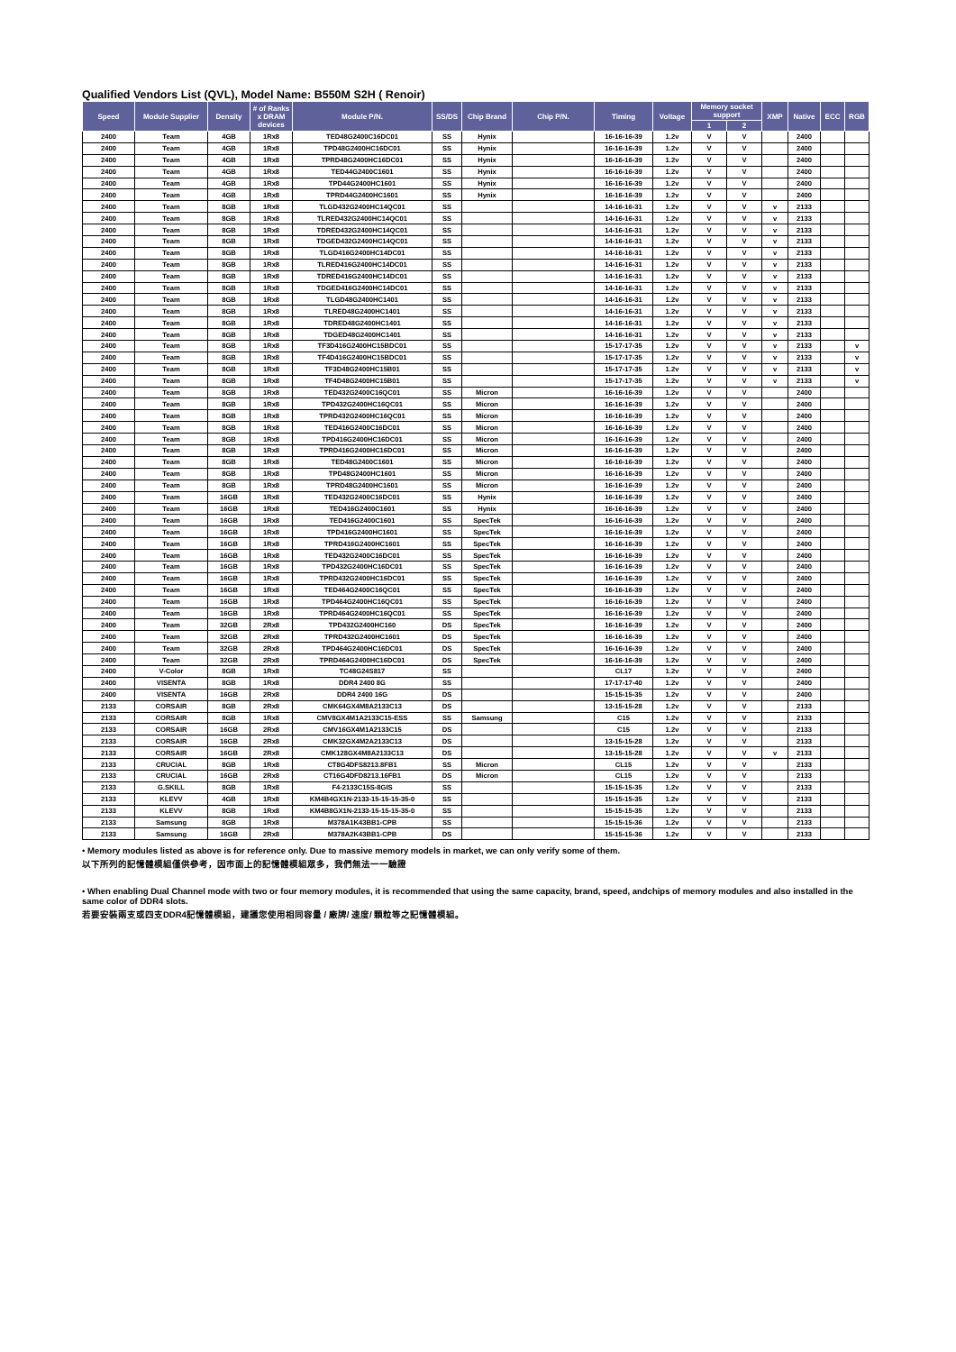Qualified Vendors List (QVL), Model Name: B550M S2H ( Renoir)
| Speed | Module Supplier | Density | # of Ranks x DRAM devices | Module P/N. | SS/DS | Chip Brand | Chip P/N. | Timing | Voltage | Memory socket support | | XMP | Native | ECC | RGB |
| --- | --- | --- | --- | --- | --- | --- | --- | --- | --- | --- | --- | --- | --- | --- | --- |
| | | | | | | | | | | 1 | 2 | | | | |
| 2400 | Team | 4GB | 1Rx8 | TED48G2400C16DC01 | SS | Hynix | | 16-16-16-39 | 1.2v | V | V | | 2400 | | |
| 2400 | Team | 4GB | 1Rx8 | TPD48G2400HC16DC01 | SS | Hynix | | 16-16-16-39 | 1.2v | V | V | | 2400 | | |
| 2400 | Team | 4GB | 1Rx8 | TPRD48G2400HC16DC01 | SS | Hynix | | 16-16-16-39 | 1.2v | V | V | | 2400 | | |
| 2400 | Team | 4GB | 1Rx8 | TED44G2400C1601 | SS | Hynix | | 16-16-16-39 | 1.2v | V | V | | 2400 | | |
| 2400 | Team | 4GB | 1Rx8 | TPD44G2400HC1601 | SS | Hynix | | 16-16-16-39 | 1.2v | V | V | | 2400 | | |
| 2400 | Team | 4GB | 1Rx8 | TPRD44G2400HC1601 | SS | Hynix | | 16-16-16-39 | 1.2v | V | V | | 2400 | | |
| 2400 | Team | 8GB | 1Rx8 | TLGD432G2400HC14QC01 | SS | | | 14-16-16-31 | 1.2v | V | V | v | 2133 | | |
| 2400 | Team | 8GB | 1Rx8 | TLRED432G2400HC14QC01 | SS | | | 14-16-16-31 | 1.2v | V | V | v | 2133 | | |
| 2400 | Team | 8GB | 1Rx8 | TDRED432G2400HC14QC01 | SS | | | 14-16-16-31 | 1.2v | V | V | v | 2133 | | |
| 2400 | Team | 8GB | 1Rx8 | TDGED432G2400HC14QC01 | SS | | | 14-16-16-31 | 1.2v | V | V | v | 2133 | | |
| 2400 | Team | 8GB | 1Rx8 | TLGD416G2400HC14DC01 | SS | | | 14-16-16-31 | 1.2v | V | V | v | 2133 | | |
| 2400 | Team | 8GB | 1Rx8 | TLRED416G2400HC14DC01 | SS | | | 14-16-16-31 | 1.2v | V | V | v | 2133 | | |
| 2400 | Team | 8GB | 1Rx8 | TDRED416G2400HC14DC01 | SS | | | 14-16-16-31 | 1.2v | V | V | v | 2133 | | |
| 2400 | Team | 8GB | 1Rx8 | TDGED416G2400HC14DC01 | SS | | | 14-16-16-31 | 1.2v | V | V | v | 2133 | | |
| 2400 | Team | 8GB | 1Rx8 | TLGD48G2400HC1401 | SS | | | 14-16-16-31 | 1.2v | V | V | v | 2133 | | |
| 2400 | Team | 8GB | 1Rx8 | TLRED48G2400HC1401 | SS | | | 14-16-16-31 | 1.2v | V | V | v | 2133 | | |
| 2400 | Team | 8GB | 1Rx8 | TDRED48G2400HC1401 | SS | | | 14-16-16-31 | 1.2v | V | V | v | 2133 | | |
| 2400 | Team | 8GB | 1Rx8 | TDGED48G2400HC1401 | SS | | | 14-16-16-31 | 1.2v | V | V | v | 2133 | | |
| 2400 | Team | 8GB | 1Rx8 | TF3D416G2400HC15BDC01 | SS | | | 15-17-17-35 | 1.2v | V | V | v | 2133 | | v |
| 2400 | Team | 8GB | 1Rx8 | TF4D416G2400HC15BDC01 | SS | | | 15-17-17-35 | 1.2v | V | V | v | 2133 | | v |
| 2400 | Team | 8GB | 1Rx8 | TF3D48G2400HC15B01 | SS | | | 15-17-17-35 | 1.2v | V | V | v | 2133 | | v |
| 2400 | Team | 8GB | 1Rx8 | TF4D48G2400HC15B01 | SS | | | 15-17-17-35 | 1.2v | V | V | v | 2133 | | v |
| 2400 | Team | 8GB | 1Rx8 | TED432G2400C16QC01 | SS | Micron | | 16-16-16-39 | 1.2v | V | V | | 2400 | | |
| 2400 | Team | 8GB | 1Rx8 | TPD432G2400HC16QC01 | SS | Micron | | 16-16-16-39 | 1.2v | V | V | | 2400 | | |
| 2400 | Team | 8GB | 1Rx8 | TPRD432G2400HC16QC01 | SS | Micron | | 16-16-16-39 | 1.2v | V | V | | 2400 | | |
| 2400 | Team | 8GB | 1Rx8 | TED416G2400C16DC01 | SS | Micron | | 16-16-16-39 | 1.2v | V | V | | 2400 | | |
| 2400 | Team | 8GB | 1Rx8 | TPD416G2400HC16DC01 | SS | Micron | | 16-16-16-39 | 1.2v | V | V | | 2400 | | |
| 2400 | Team | 8GB | 1Rx8 | TPRD416G2400HC16DC01 | SS | Micron | | 16-16-16-39 | 1.2v | V | V | | 2400 | | |
| 2400 | Team | 8GB | 1Rx8 | TED48G2400C1601 | SS | Micron | | 16-16-16-39 | 1.2v | V | V | | 2400 | | |
| 2400 | Team | 8GB | 1Rx8 | TPD48G2400HC1601 | SS | Micron | | 16-16-16-39 | 1.2v | V | V | | 2400 | | |
| 2400 | Team | 8GB | 1Rx8 | TPRD48G2400HC1601 | SS | Micron | | 16-16-16-39 | 1.2v | V | V | | 2400 | | |
| 2400 | Team | 16GB | 1Rx8 | TED432G2400C16DC01 | SS | Hynix | | 16-16-16-39 | 1.2v | V | V | | 2400 | | |
| 2400 | Team | 16GB | 1Rx8 | TED416G2400C1601 | SS | Hynix | | 16-16-16-39 | 1.2v | V | V | | 2400 | | |
| 2400 | Team | 16GB | 1Rx8 | TED416G2400C1601 | SS | SpecTek | | 16-16-16-39 | 1.2v | V | V | | 2400 | | |
| 2400 | Team | 16GB | 1Rx8 | TPD416G2400HC1601 | SS | SpecTek | | 16-16-16-39 | 1.2v | V | V | | 2400 | | |
| 2400 | Team | 16GB | 1Rx8 | TPRD416G2400HC1601 | SS | SpecTek | | 16-16-16-39 | 1.2v | V | V | | 2400 | | |
| 2400 | Team | 16GB | 1Rx8 | TED432G2400C16DC01 | SS | SpecTek | | 16-16-16-39 | 1.2v | V | V | | 2400 | | |
| 2400 | Team | 16GB | 1Rx8 | TPD432G2400HC16DC01 | SS | SpecTek | | 16-16-16-39 | 1.2v | V | V | | 2400 | | |
| 2400 | Team | 16GB | 1Rx8 | TPRD432G2400HC16DC01 | SS | SpecTek | | 16-16-16-39 | 1.2v | V | V | | 2400 | | |
| 2400 | Team | 16GB | 1Rx8 | TED464G2400C16QC01 | SS | SpecTek | | 16-16-16-39 | 1.2v | V | V | | 2400 | | |
| 2400 | Team | 16GB | 1Rx8 | TPD464G2400HC16QC01 | SS | SpecTek | | 16-16-16-39 | 1.2v | V | V | | 2400 | | |
| 2400 | Team | 16GB | 1Rx8 | TPRD464G2400HC16QC01 | SS | SpecTek | | 16-16-16-39 | 1.2v | V | V | | 2400 | | |
| 2400 | Team | 32GB | 2Rx8 | TPD432G2400HC160 | DS | SpecTek | | 16-16-16-39 | 1.2v | V | V | | 2400 | | |
| 2400 | Team | 32GB | 2Rx8 | TPRD432G2400HC1601 | DS | SpecTek | | 16-16-16-39 | 1.2v | V | V | | 2400 | | |
| 2400 | Team | 32GB | 2Rx8 | TPD464G2400HC16DC01 | DS | SpecTek | | 16-16-16-39 | 1.2v | V | V | | 2400 | | |
| 2400 | Team | 32GB | 2Rx8 | TPRD464G2400HC16DC01 | DS | SpecTek | | 16-16-16-39 | 1.2v | V | V | | 2400 | | |
| 2400 | V-Color | 8GB | 1Rx8 | TC48G24S817 | SS | | | CL17 | 1.2v | V | V | | 2400 | | |
| 2400 | VISENTA | 8GB | 1Rx8 | DDR4 2400 8G | SS | | | 17-17-17-40 | 1.2v | V | V | | 2400 | | |
| 2400 | VISENTA | 16GB | 2Rx8 | DDR4 2400 16G | DS | | | 15-15-15-35 | 1.2v | V | V | | 2400 | | |
| 2133 | CORSAIR | 8GB | 2Rx8 | CMK64GX4M8A2133C13 | DS | | | 13-15-15-28 | 1.2v | V | V | | 2133 | | |
| 2133 | CORSAIR | 8GB | 1Rx8 | CMV8GX4M1A2133C15-ESS | SS | Samsung | | C15 | 1.2v | V | V | | 2133 | | |
| 2133 | CORSAIR | 16GB | 2Rx8 | CMV16GX4M1A2133C15 | DS | | | C15 | 1.2v | V | V | | 2133 | | |
| 2133 | CORSAIR | 16GB | 2Rx8 | CMK32GX4M2A2133C13 | DS | | | 13-15-15-28 | 1.2v | V | V | | 2133 | | |
| 2133 | CORSAIR | 16GB | 2Rx8 | CMK128GX4M8A2133C13 | DS | | | 13-15-15-28 | 1.2v | V | V | v | 2133 | | |
| 2133 | CRUCIAL | 8GB | 1Rx8 | CT8G4DFS8213.8FB1 | SS | Micron | | CL15 | 1.2v | V | V | | 2133 | | |
| 2133 | CRUCIAL | 16GB | 2Rx8 | CT16G4DFD8213.16FB1 | DS | Micron | | CL15 | 1.2v | V | V | | 2133 | | |
| 2133 | G.SKILL | 8GB | 1Rx8 | F4-2133C15S-8GIS | SS | | | 15-15-15-35 | 1.2v | V | V | | 2133 | | |
| 2133 | KLEVV | 4GB | 1Rx8 | KM4B4GX1N-2133-15-15-15-35-0 | SS | | | 15-15-15-35 | 1.2v | V | V | | 2133 | | |
| 2133 | KLEVV | 8GB | 1Rx8 | KM4B8GX1N-2133-15-15-15-35-0 | SS | | | 15-15-15-35 | 1.2v | V | V | | 2133 | | |
| 2133 | Samsung | 8GB | 1Rx8 | M378A1K43BB1-CPB | SS | | | 15-15-15-36 | 1.2v | V | V | | 2133 | | |
| 2133 | Samsung | 16GB | 2Rx8 | M378A2K43BB1-CPB | DS | | | 15-15-15-36 | 1.2v | V | V | | 2133 | | |
• Memory modules listed as above is for reference only. Due to massive memory models in market, we can only verify some of them.
以下所列的記憶體模組僅供參考，因市面上的記憶體模組眾多，我們無法一一驗證
• When enabling Dual Channel mode with two or four memory modules, it is recommended that using the same capacity, brand, speed, andchips of memory modules and also installed in the same color of DDR4 slots.
若要安裝兩支或四支DDR4記憶體模組，建議您使用相同容量 / 廠牌/ 速度/ 顆粒等之記憶體模組。